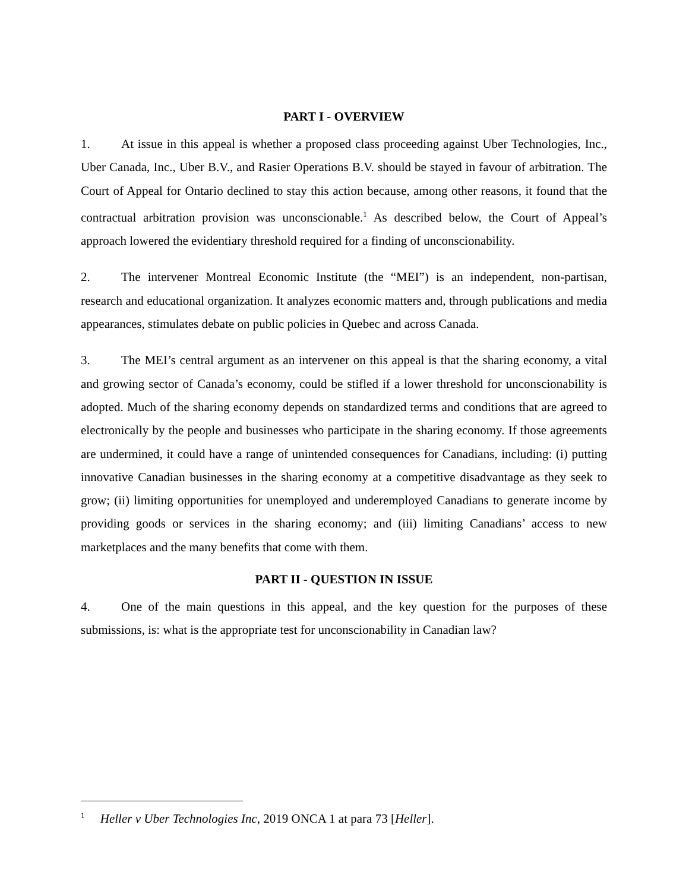PART I - OVERVIEW
1. At issue in this appeal is whether a proposed class proceeding against Uber Technologies, Inc., Uber Canada, Inc., Uber B.V., and Rasier Operations B.V. should be stayed in favour of arbitration. The Court of Appeal for Ontario declined to stay this action because, among other reasons, it found that the contractual arbitration provision was unconscionable.<sup>1</sup> As described below, the Court of Appeal’s approach lowered the evidentiary threshold required for a finding of unconscionability.
2. The intervener Montreal Economic Institute (the “MEI”) is an independent, non-partisan, research and educational organization. It analyzes economic matters and, through publications and media appearances, stimulates debate on public policies in Quebec and across Canada.
3. The MEI’s central argument as an intervener on this appeal is that the sharing economy, a vital and growing sector of Canada’s economy, could be stifled if a lower threshold for unconscionability is adopted. Much of the sharing economy depends on standardized terms and conditions that are agreed to electronically by the people and businesses who participate in the sharing economy. If those agreements are undermined, it could have a range of unintended consequences for Canadians, including: (i) putting innovative Canadian businesses in the sharing economy at a competitive disadvantage as they seek to grow; (ii) limiting opportunities for unemployed and underemployed Canadians to generate income by providing goods or services in the sharing economy; and (iii) limiting Canadians’ access to new marketplaces and the many benefits that come with them.
PART II - QUESTION IN ISSUE
4. One of the main questions in this appeal, and the key question for the purposes of these submissions, is: what is the appropriate test for unconscionability in Canadian law?
<sup>1</sup> Heller v Uber Technologies Inc, 2019 ONCA 1 at para 73 [Heller].